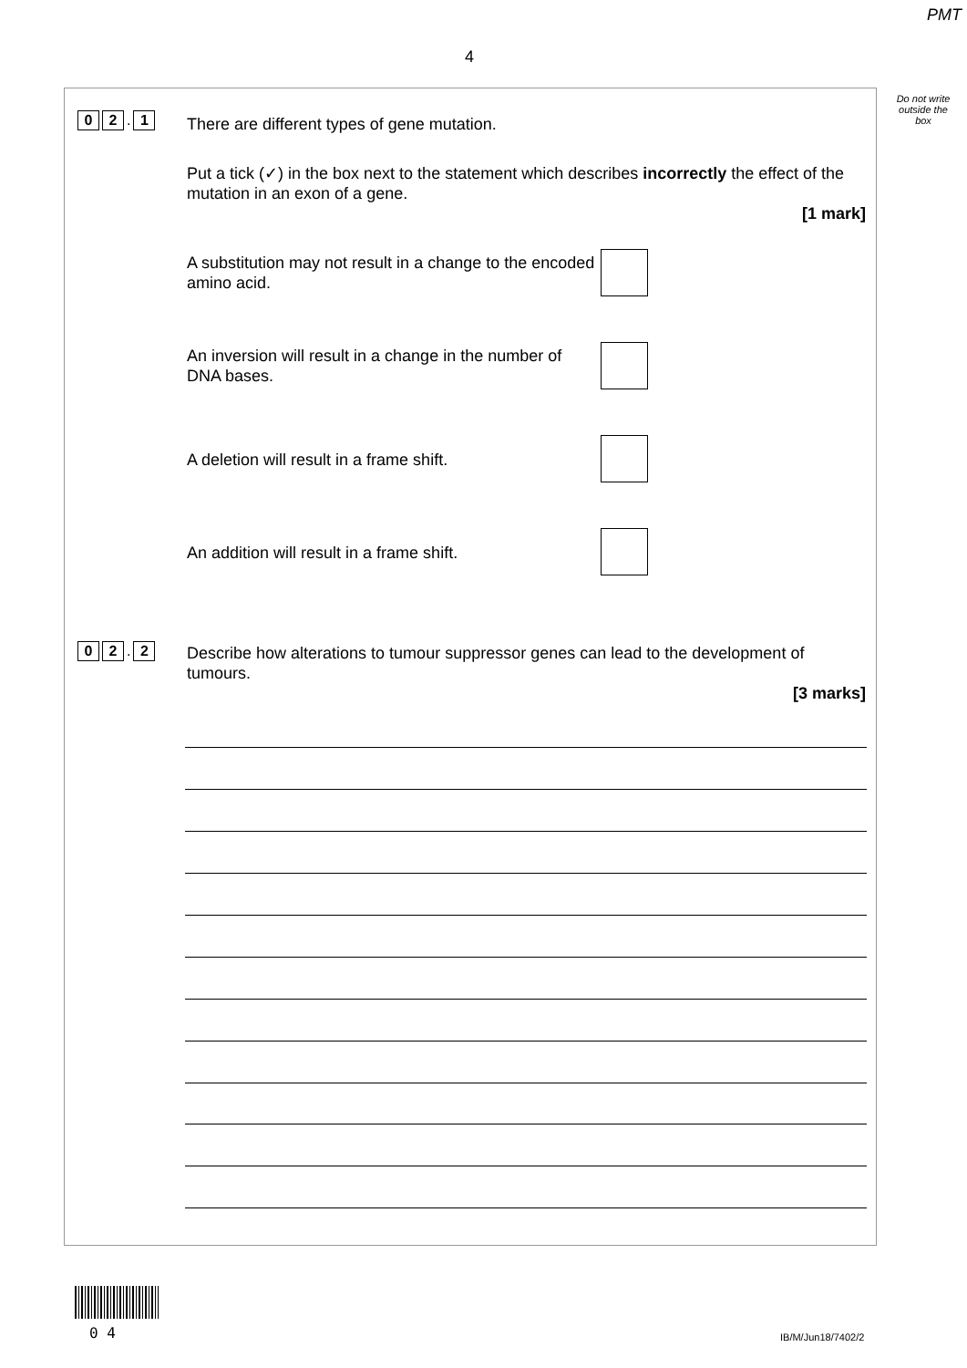PMT
4
Do not write outside the box
0 2. 1 There are different types of gene mutation.
Put a tick (✓) in the box next to the statement which describes incorrectly the effect of the mutation in an exon of a gene.
[1 mark]
A substitution may not result in a change to the encoded amino acid.
An inversion will result in a change in the number of DNA bases.
A deletion will result in a frame shift.
An addition will result in a frame shift.
0 2. 2
Describe how alterations to tumour suppressor genes can lead to the development of tumours.
[3 marks]
0 4 IB/M/Jun18/7402/2